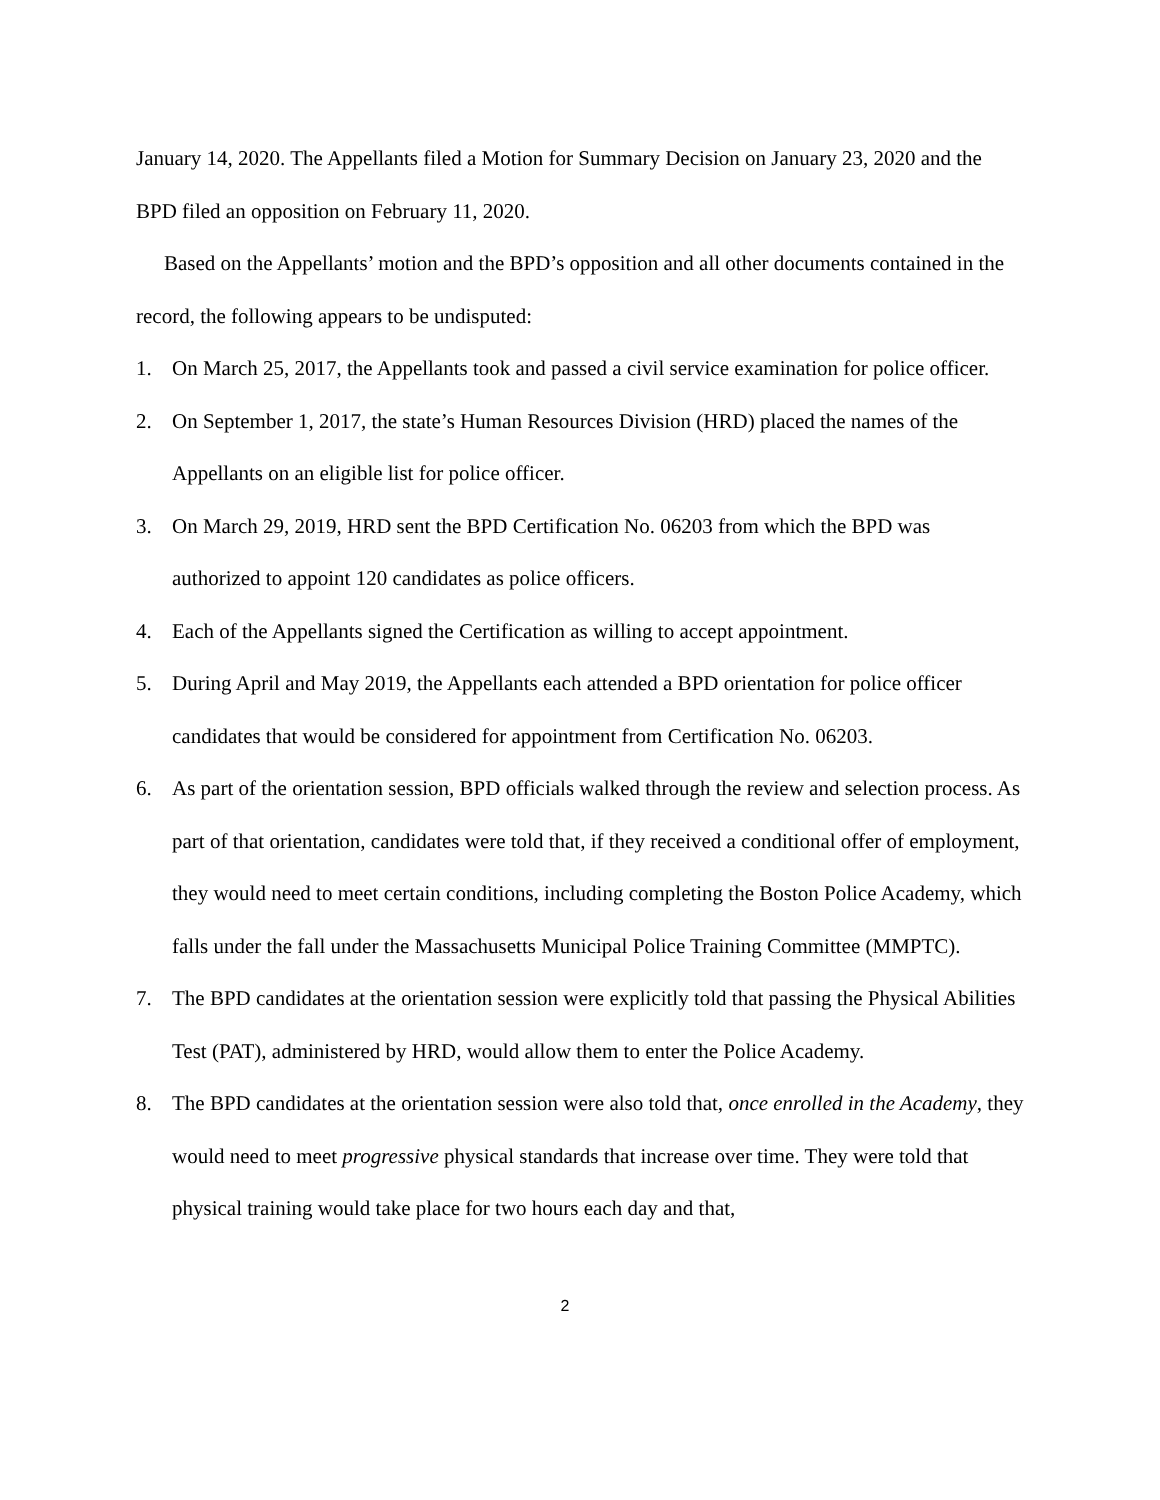January 14, 2020. The Appellants filed a Motion for Summary Decision on January 23, 2020 and the BPD filed an opposition on February 11, 2020.
Based on the Appellants’ motion and the BPD’s opposition and all other documents contained in the record, the following appears to be undisputed:
1. On March 25, 2017, the Appellants took and passed a civil service examination for police officer.
2. On September 1, 2017, the state’s Human Resources Division (HRD) placed the names of the Appellants on an eligible list for police officer.
3. On March 29, 2019, HRD sent the BPD Certification No. 06203 from which the BPD was authorized to appoint 120 candidates as police officers.
4. Each of the Appellants signed the Certification as willing to accept appointment.
5. During April and May 2019, the Appellants each attended a BPD orientation for police officer candidates that would be considered for appointment from Certification No. 06203.
6. As part of the orientation session, BPD officials walked through the review and selection process. As part of that orientation, candidates were told that, if they received a conditional offer of employment, they would need to meet certain conditions, including completing the Boston Police Academy, which falls under the fall under the Massachusetts Municipal Police Training Committee (MMPTC).
7. The BPD candidates at the orientation session were explicitly told that passing the Physical Abilities Test (PAT), administered by HRD, would allow them to enter the Police Academy.
8. The BPD candidates at the orientation session were also told that, once enrolled in the Academy, they would need to meet progressive physical standards that increase over time. They were told that physical training would take place for two hours each day and that,
2